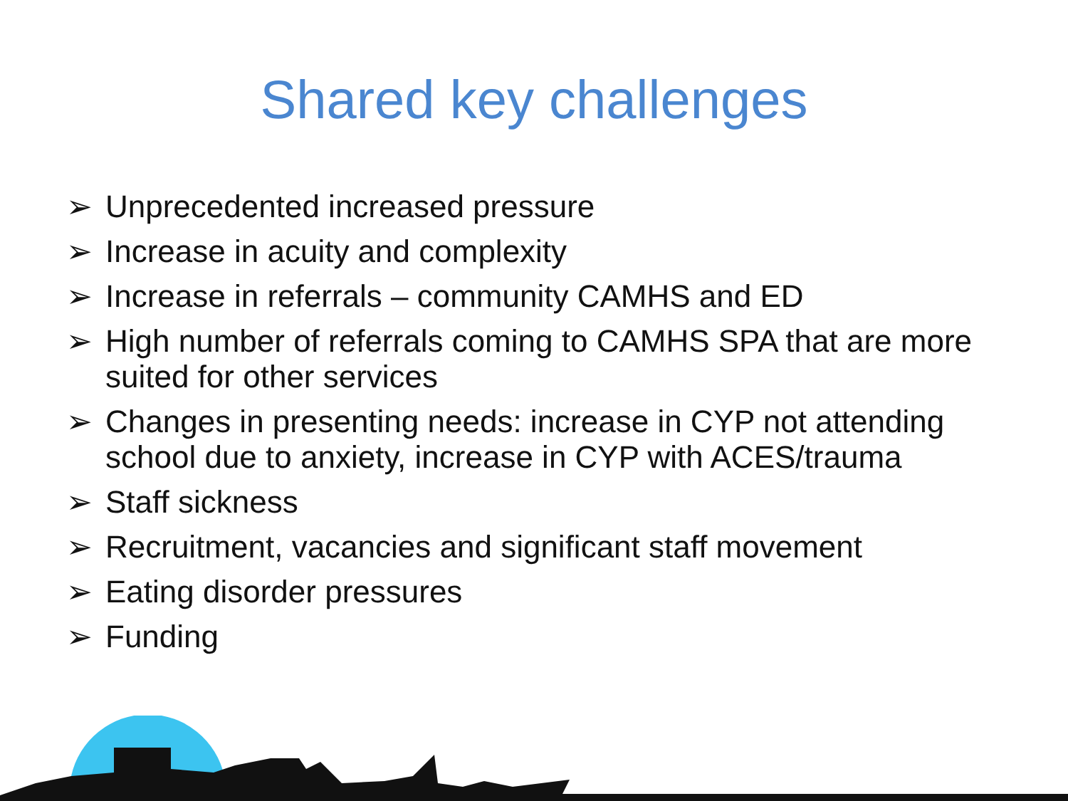Shared key challenges
➢ Unprecedented increased pressure
➢ Increase in acuity and complexity
➢ Increase in referrals – community CAMHS and ED
➢ High number of referrals coming to CAMHS SPA that are more suited for other services
➢ Changes in presenting needs: increase in CYP not attending school due to anxiety, increase in CYP with ACES/trauma
➢ Staff sickness
➢ Recruitment, vacancies and significant staff movement
➢ Eating disorder pressures
➢ Funding